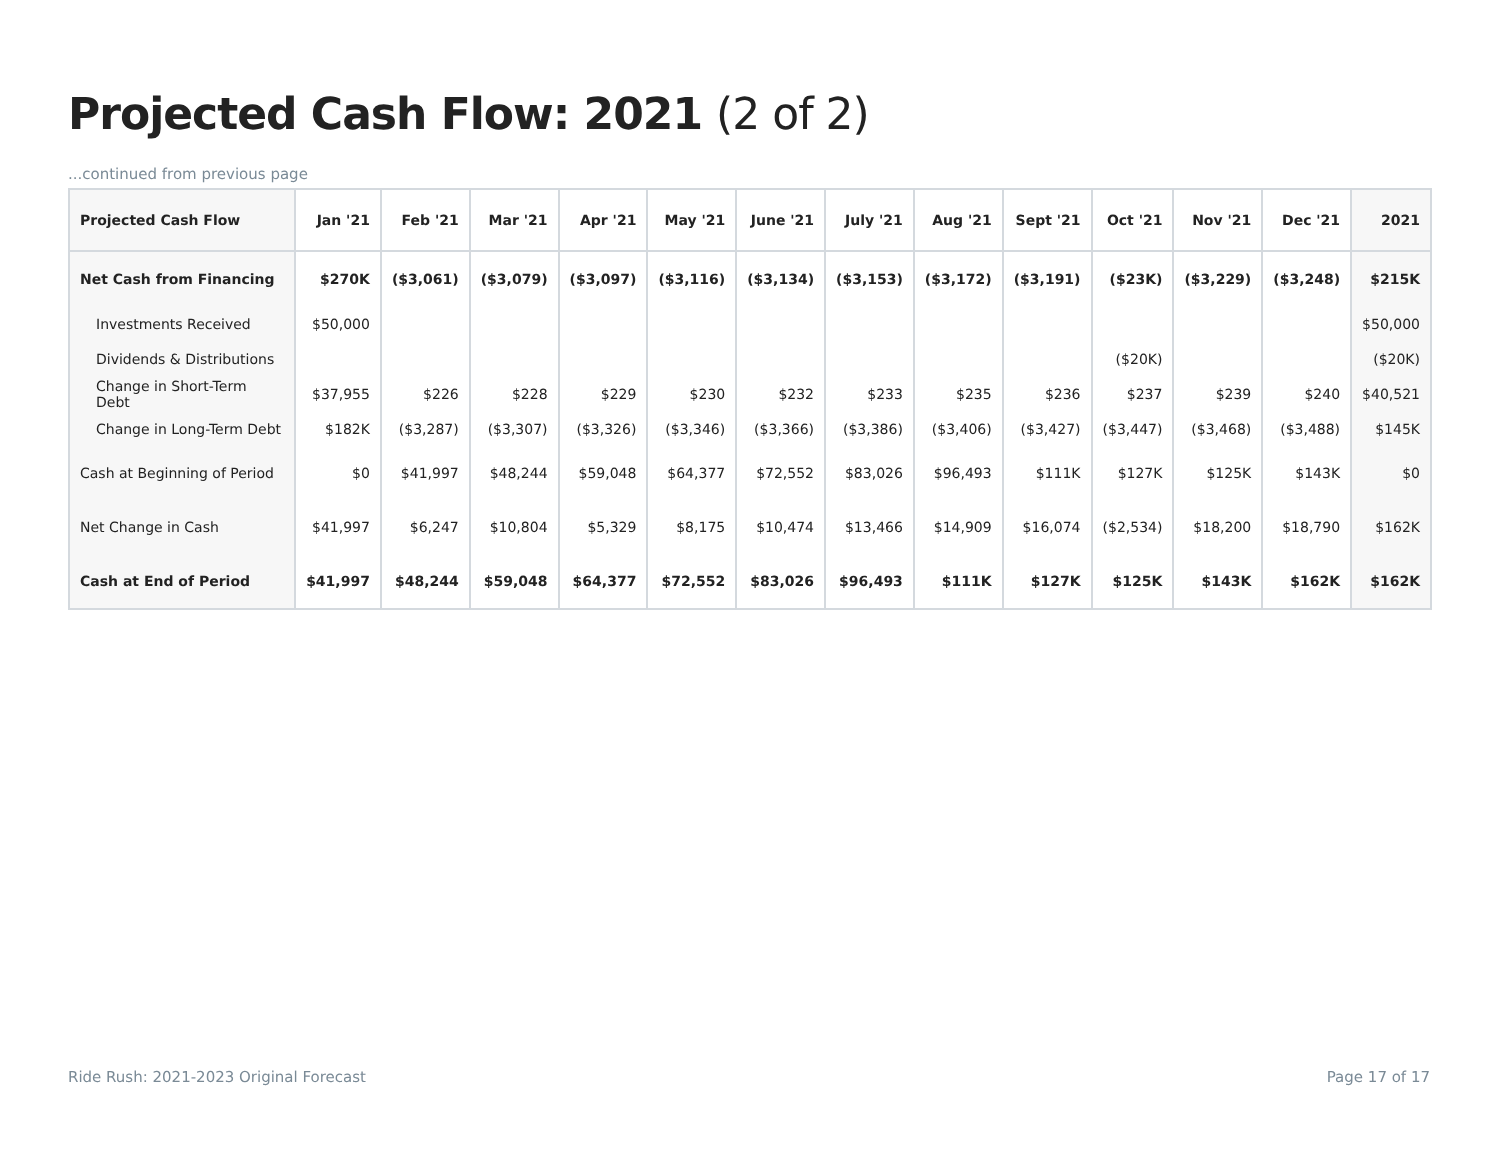Projected Cash Flow: 2021 (2 of 2)
...continued from previous page
| Projected Cash Flow | Jan '21 | Feb '21 | Mar '21 | Apr '21 | May '21 | June '21 | July '21 | Aug '21 | Sept '21 | Oct '21 | Nov '21 | Dec '21 | 2021 |
| --- | --- | --- | --- | --- | --- | --- | --- | --- | --- | --- | --- | --- | --- |
| Net Cash from Financing | $270K | ($3,061) | ($3,079) | ($3,097) | ($3,116) | ($3,134) | ($3,153) | ($3,172) | ($3,191) | ($23K) | ($3,229) | ($3,248) | $215K |
| Investments Received | $50,000 | | | | | | | | | | | | $50,000 |
| Dividends & Distributions | | | | | | | | | | ($20K) | | | ($20K) |
| Change in Short-Term Debt | $37,955 | $226 | $228 | $229 | $230 | $232 | $233 | $235 | $236 | $237 | $239 | $240 | $40,521 |
| Change in Long-Term Debt | $182K | ($3,287) | ($3,307) | ($3,326) | ($3,346) | ($3,366) | ($3,386) | ($3,406) | ($3,427) | ($3,447) | ($3,468) | ($3,488) | $145K |
| Cash at Beginning of Period | $0 | $41,997 | $48,244 | $59,048 | $64,377 | $72,552 | $83,026 | $96,493 | $111K | $127K | $125K | $143K | $0 |
| Net Change in Cash | $41,997 | $6,247 | $10,804 | $5,329 | $8,175 | $10,474 | $13,466 | $14,909 | $16,074 | ($2,534) | $18,200 | $18,790 | $162K |
| Cash at End of Period | $41,997 | $48,244 | $59,048 | $64,377 | $72,552 | $83,026 | $96,493 | $111K | $127K | $125K | $143K | $162K | $162K |
Ride Rush: 2021-2023 Original Forecast
Page 17 of 17